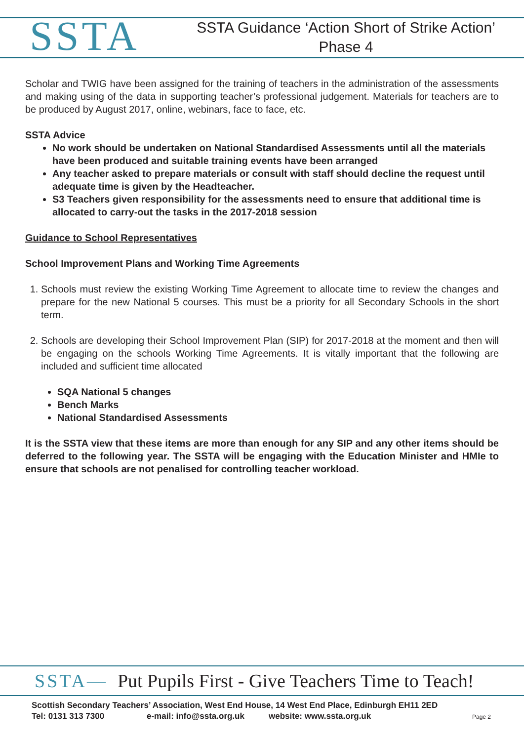SSTA
SSTA Guidance ‘Action Short of Strike Action’
Phase 4
Scholar and TWIG have been assigned for the training of teachers in the administration of the assessments and making using of the data in supporting teacher’s professional judgement. Materials for teachers are to be produced by August 2017, online, webinars, face to face, etc.
SSTA Advice
No work should be undertaken on National Standardised Assessments until all the materials have been produced and suitable training events have been arranged
Any teacher asked to prepare materials or consult with staff should decline the request until adequate time is given by the Headteacher.
S3 Teachers given responsibility for the assessments need to ensure that additional time is allocated to carry-out the tasks in the 2017-2018 session
Guidance to School Representatives
School Improvement Plans and Working Time Agreements
1. Schools must review the existing Working Time Agreement to allocate time to review the changes and prepare for the new National 5 courses. This must be a priority for all Secondary Schools in the short term.
2. Schools are developing their School Improvement Plan (SIP) for 2017-2018 at the moment and then will be engaging on the schools Working Time Agreements. It is vitally important that the following are included and sufficient time allocated
SQA National 5 changes
Bench Marks
National Standardised Assessments
It is the SSTA view that these items are more than enough for any SIP and any other items should be deferred to the following year. The SSTA will be engaging with the Education Minister and HMIe to ensure that schools are not penalised for controlling teacher workload.
SSTA— Put Pupils First - Give Teachers Time to Teach!
Scottish Secondary Teachers’ Association, West End House, 14 West End Place, Edinburgh EH11 2ED
Tel: 0131 313 7300 e-mail: info@ssta.org.uk website: www.ssta.org.uk Page 2